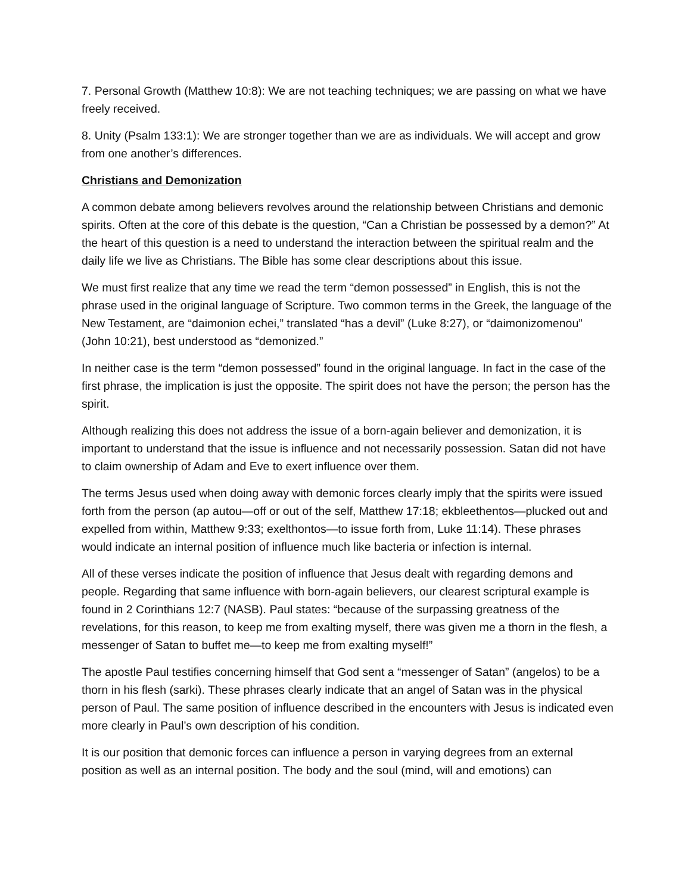7. Personal Growth (Matthew 10:8): We are not teaching techniques; we are passing on what we have freely received.
8. Unity (Psalm 133:1): We are stronger together than we are as individuals. We will accept and grow from one another’s differences.
Christians and Demonization
A common debate among believers revolves around the relationship between Christians and demonic spirits. Often at the core of this debate is the question, “Can a Christian be possessed by a demon?” At the heart of this question is a need to understand the interaction between the spiritual realm and the daily life we live as Christians. The Bible has some clear descriptions about this issue.
We must first realize that any time we read the term “demon possessed” in English, this is not the phrase used in the original language of Scripture. Two common terms in the Greek, the language of the New Testament, are “daimonion echei,” translated “has a devil” (Luke 8:27), or “daimonizomenou” (John 10:21), best understood as “demonized.”
In neither case is the term “demon possessed” found in the original language. In fact in the case of the first phrase, the implication is just the opposite. The spirit does not have the person; the person has the spirit.
Although realizing this does not address the issue of a born-again believer and demonization, it is important to understand that the issue is influence and not necessarily possession. Satan did not have to claim ownership of Adam and Eve to exert influence over them.
The terms Jesus used when doing away with demonic forces clearly imply that the spirits were issued forth from the person (ap autou—off or out of the self, Matthew 17:18; ekbleethentos—plucked out and expelled from within, Matthew 9:33; exelthontos—to issue forth from, Luke 11:14). These phrases would indicate an internal position of influence much like bacteria or infection is internal.
All of these verses indicate the position of influence that Jesus dealt with regarding demons and people. Regarding that same influence with born-again believers, our clearest scriptural example is found in 2 Corinthians 12:7 (NASB). Paul states: “because of the surpassing greatness of the revelations, for this reason, to keep me from exalting myself, there was given me a thorn in the flesh, a messenger of Satan to buffet me—to keep me from exalting myself!”
The apostle Paul testifies concerning himself that God sent a “messenger of Satan” (angelos) to be a thorn in his flesh (sarki). These phrases clearly indicate that an angel of Satan was in the physical person of Paul. The same position of influence described in the encounters with Jesus is indicated even more clearly in Paul’s own description of his condition.
It is our position that demonic forces can influence a person in varying degrees from an external position as well as an internal position. The body and the soul (mind, will and emotions) can